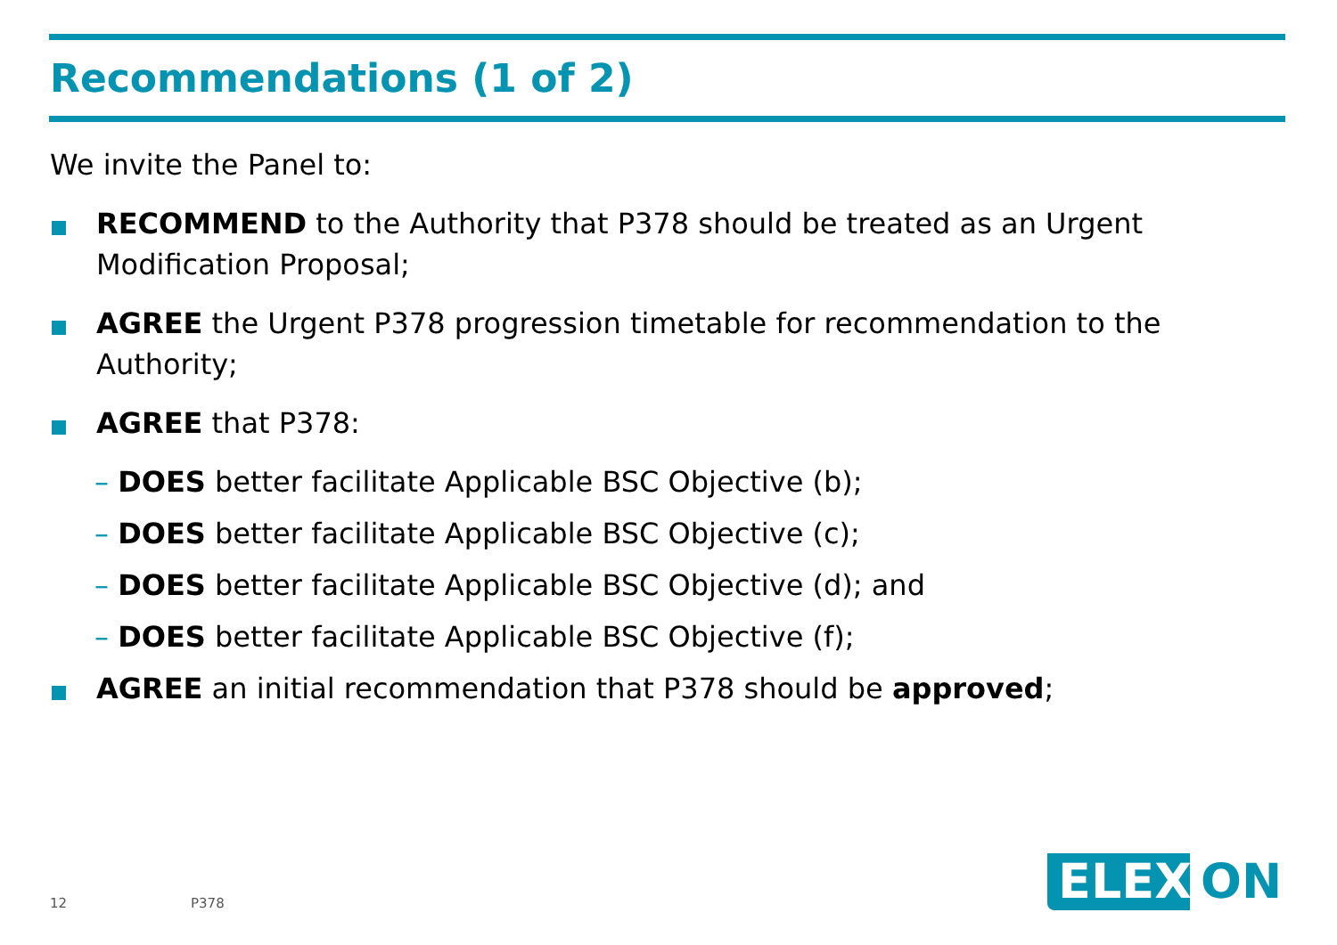Recommendations (1 of 2)
We invite the Panel to:
RECOMMEND to the Authority that P378 should be treated as an Urgent Modification Proposal;
AGREE the Urgent P378 progression timetable for recommendation to the Authority;
AGREE that P378:
– DOES better facilitate Applicable BSC Objective (b);
– DOES better facilitate Applicable BSC Objective (c);
– DOES better facilitate Applicable BSC Objective (d); and
– DOES better facilitate Applicable BSC Objective (f);
AGREE an initial recommendation that P378 should be approved;
12 P378
ELEX ON